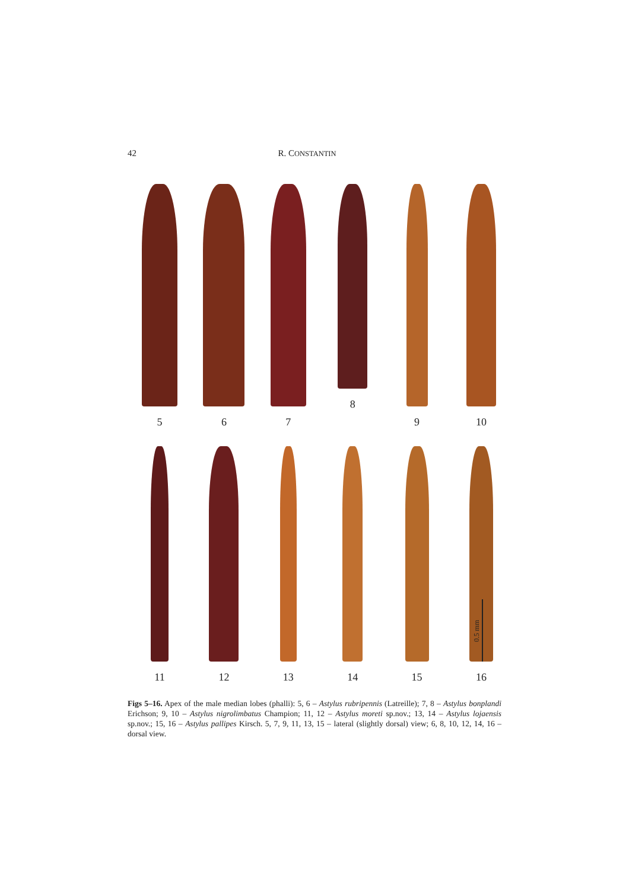42 R. CONSTANTIN
5 6 7 8 9 10
11 12 13 14 15 16
0.5 mm
Figs 5–16. Apex of the male median lobes (phalli): 5, 6 – Astylus rubripennis (Latreille); 7, 8 – Astylus bonplandi Erichson; 9, 10 – Astylus nigrolimbatus Champion; 11, 12 – Astylus moreti sp.nov.; 13, 14 – Astylus lojaensis sp.nov.; 15, 16 – Astylus pallipes Kirsch. 5, 7, 9, 11, 13, 15 – lateral (slightly dorsal) view; 6, 8, 10, 12, 14, 16 – dorsal view.